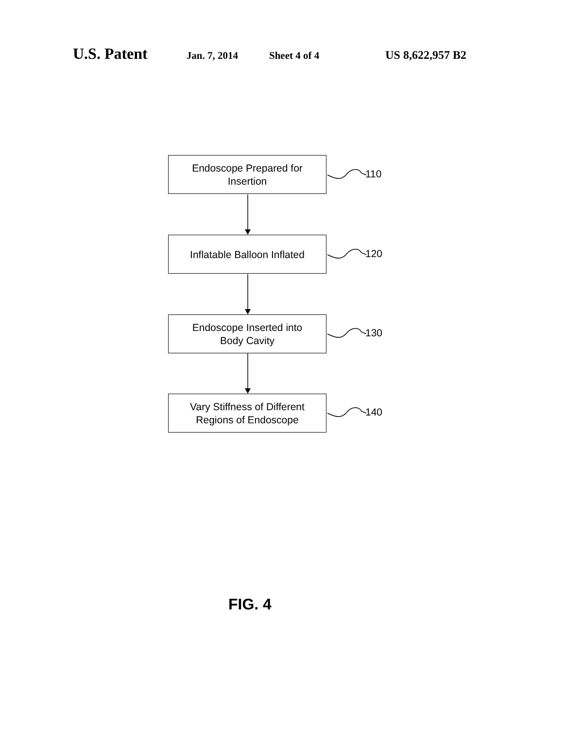U.S. Patent Jan. 7, 2014 Sheet 4 of 4 US 8,622,957 B2
Endoscope Prepared for
Insertion
110
Inflatable Balloon Inflated
120
Endoscope Inserted into
Body Cavity
130
Vary Stiffness of Different
Regions of Endoscope
140
FIG. 4